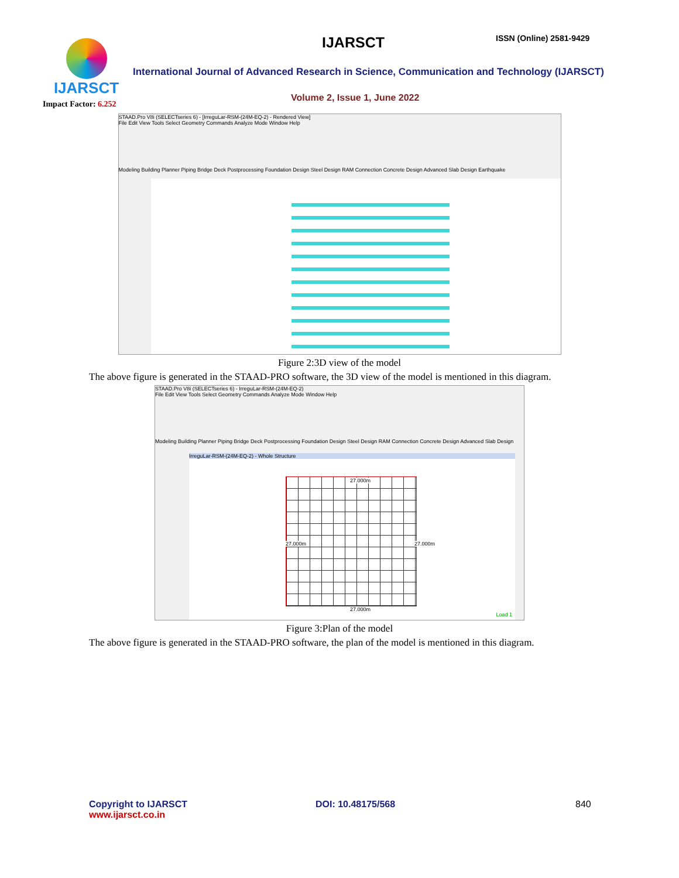IJARSCT
Impact Factor: 6.252
IJARSCT ISSN (Online) 2581-9429
International Journal of Advanced Research in Science, Communication and Technology (IJARSCT)
Volume 2, Issue 1, June 2022
STAAD.Pro V8i (SELECTseries 6) - [IrreguLar-RSM-(24M-EQ-2) - Rendered View]
File Edit View Tools Select Geometry Commands Analyze Mode Window Help
Modeling Building Planner Piping Bridge Deck Postprocessing Foundation Design Steel Design RAM Connection Concrete Design Advanced Slab Design Earthquake
Figure 2:3D view of the model
The above figure is generated in the STAAD-PRO software, the 3D view of the model is mentioned in this diagram.
STAAD.Pro V8i (SELECTseries 6) - IrreguLar-RSM-(24M-EQ-2)
File Edit View Tools Select Geometry Commands Analyze Mode Window Help
Modeling Building Planner Piping Bridge Deck Postprocessing Foundation Design Steel Design RAM Connection Concrete Design Advanced Slab Design
IrreguLar-RSM-(24M-EQ-2) - Whole Structure
27.000m
27.000m 27.000m
27.000m
Load 1
Figure 3:Plan of the model
The above figure is generated in the STAAD-PRO software, the plan of the model is mentioned in this diagram.
Copyright to IJARSCT
www.ijarsct.co.in
DOI: 10.48175/568 840